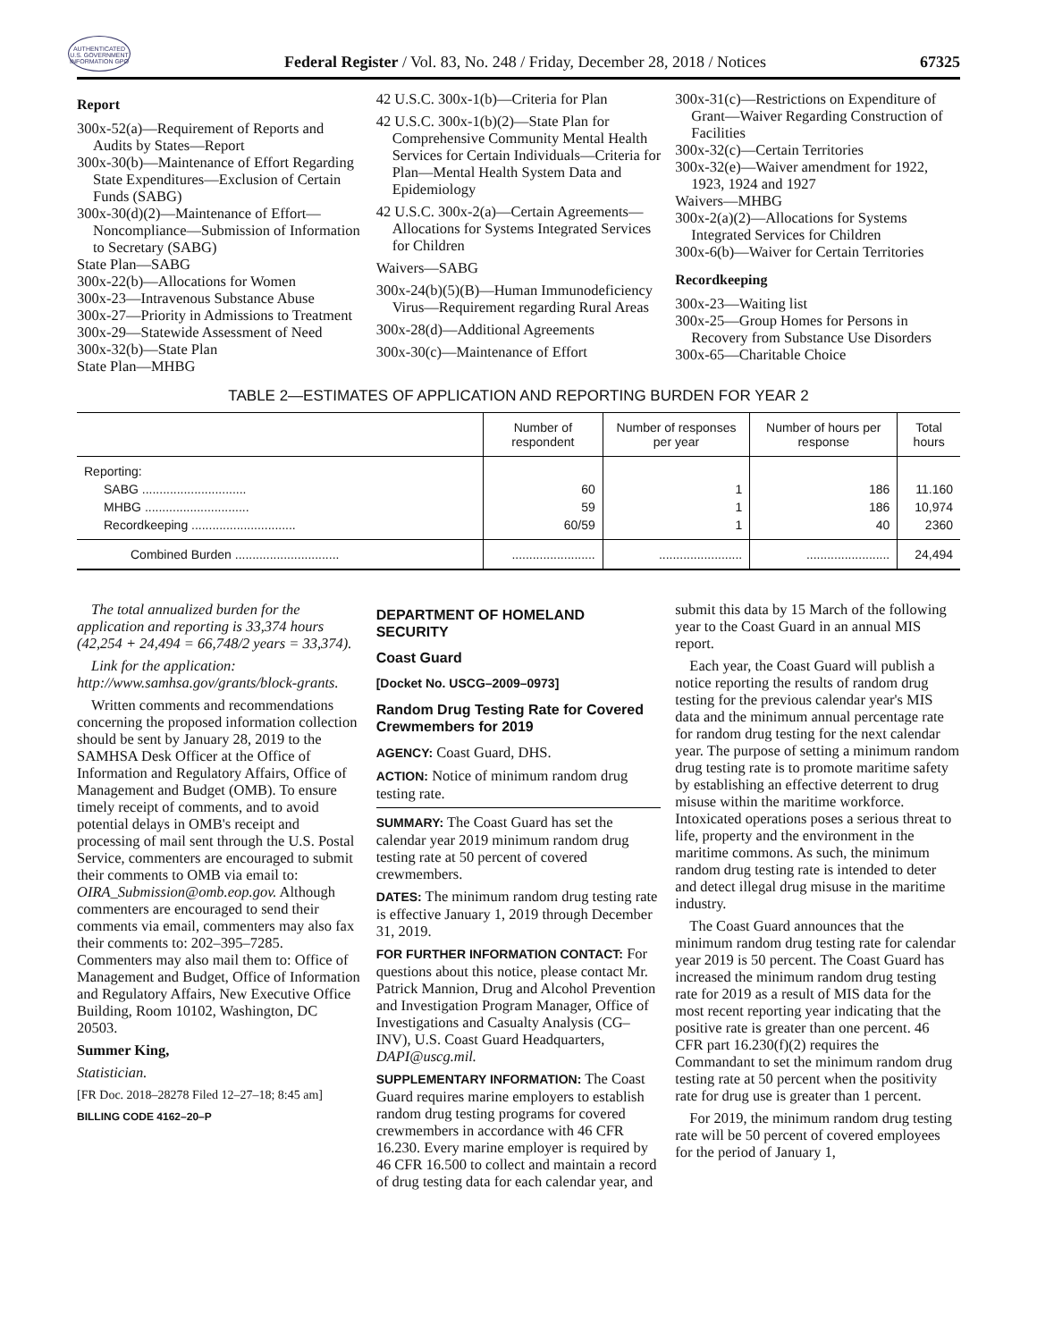AUTHENTICATED U.S. GOVERNMENT INFORMATION GPO
Federal Register / Vol. 83, No. 248 / Friday, December 28, 2018 / Notices
67325
Report
300x-52(a)—Requirement of Reports and Audits by States—Report
300x-30(b)—Maintenance of Effort Regarding State Expenditures—Exclusion of Certain Funds (SABG)
300x-30(d)(2)—Maintenance of Effort—Noncompliance—Submission of Information to Secretary (SABG)
State Plan—SABG
300x-22(b)—Allocations for Women
300x-23—Intravenous Substance Abuse
300x-27—Priority in Admissions to Treatment
300x-29—Statewide Assessment of Need
300x-32(b)—State Plan
State Plan—MHBG
42 U.S.C. 300x-1(b)—Criteria for Plan
42 U.S.C. 300x-1(b)(2)—State Plan for Comprehensive Community Mental Health Services for Certain Individuals—Criteria for Plan—Mental Health System Data and Epidemiology
42 U.S.C. 300x-2(a)—Certain Agreements—Allocations for Systems Integrated Services for Children
Waivers—SABG
300x-24(b)(5)(B)—Human Immunodeficiency Virus—Requirement regarding Rural Areas
300x-28(d)—Additional Agreements
300x-30(c)—Maintenance of Effort
300x-31(c)—Restrictions on Expenditure of Grant—Waiver Regarding Construction of Facilities
300x-32(c)—Certain Territories
300x-32(e)—Waiver amendment for 1922, 1923, 1924 and 1927
Waivers—MHBG
300x-2(a)(2)—Allocations for Systems Integrated Services for Children
300x-6(b)—Waiver for Certain Territories
Recordkeeping
300x-23—Waiting list
300x-25—Group Homes for Persons in Recovery from Substance Use Disorders
300x-65—Charitable Choice
TABLE 2—ESTIMATES OF APPLICATION AND REPORTING BURDEN FOR YEAR 2
| | Number of respondent | Number of responses per year | Number of hours per response | Total hours |
| --- | --- | --- | --- | --- |
| Reporting: | | | | |
| SABG .............................. | 60 | 1 | 186 | 11.160 |
| MHBG .............................. | 59 | 1 | 186 | 10,974 |
| Recordkeeping .............................. | 60/59 | 1 | 40 | 2360 |
| Combined Burden .............................. | ........................ | ........................ | ........................ | 24,494 |
The total annualized burden for the application and reporting is 33,374 hours (42,254 + 24,494 = 66,748/2 years = 33,374).
Link for the application: http://www.samhsa.gov/grants/block-grants.
Written comments and recommendations concerning the proposed information collection should be sent by January 28, 2019 to the SAMHSA Desk Officer at the Office of Information and Regulatory Affairs, Office of Management and Budget (OMB). To ensure timely receipt of comments, and to avoid potential delays in OMB's receipt and processing of mail sent through the U.S. Postal Service, commenters are encouraged to submit their comments to OMB via email to: OIRA_Submission@omb.eop.gov. Although commenters are encouraged to send their comments via email, commenters may also fax their comments to: 202–395–7285. Commenters may also mail them to: Office of Management and Budget, Office of Information and Regulatory Affairs, New Executive Office Building, Room 10102, Washington, DC 20503.
Summer King,
Statistician.
[FR Doc. 2018–28278 Filed 12–27–18; 8:45 am]
BILLING CODE 4162–20–P
DEPARTMENT OF HOMELAND SECURITY
Coast Guard
[Docket No. USCG–2009–0973]
Random Drug Testing Rate for Covered Crewmembers for 2019
AGENCY: Coast Guard, DHS.
ACTION: Notice of minimum random drug testing rate.
SUMMARY: The Coast Guard has set the calendar year 2019 minimum random drug testing rate at 50 percent of covered crewmembers.
DATES: The minimum random drug testing rate is effective January 1, 2019 through December 31, 2019.
FOR FURTHER INFORMATION CONTACT: For questions about this notice, please contact Mr. Patrick Mannion, Drug and Alcohol Prevention and Investigation Program Manager, Office of Investigations and Casualty Analysis (CG–INV), U.S. Coast Guard Headquarters, DAPI@uscg.mil.
SUPPLEMENTARY INFORMATION: The Coast Guard requires marine employers to establish random drug testing programs for covered crewmembers in accordance with 46 CFR 16.230. Every marine employer is required by 46 CFR 16.500 to collect and maintain a record of drug testing data for each calendar year, and
submit this data by 15 March of the following year to the Coast Guard in an annual MIS report.
Each year, the Coast Guard will publish a notice reporting the results of random drug testing for the previous calendar year's MIS data and the minimum annual percentage rate for random drug testing for the next calendar year. The purpose of setting a minimum random drug testing rate is to promote maritime safety by establishing an effective deterrent to drug misuse within the maritime workforce. Intoxicated operations poses a serious threat to life, property and the environment in the maritime commons. As such, the minimum random drug testing rate is intended to deter and detect illegal drug misuse in the maritime industry.
The Coast Guard announces that the minimum random drug testing rate for calendar year 2019 is 50 percent. The Coast Guard has increased the minimum random drug testing rate for 2019 as a result of MIS data for the most recent reporting year indicating that the positive rate is greater than one percent. 46 CFR part 16.230(f)(2) requires the Commandant to set the minimum random drug testing rate at 50 percent when the positivity rate for drug use is greater than 1 percent.
For 2019, the minimum random drug testing rate will be 50 percent of covered employees for the period of January 1,